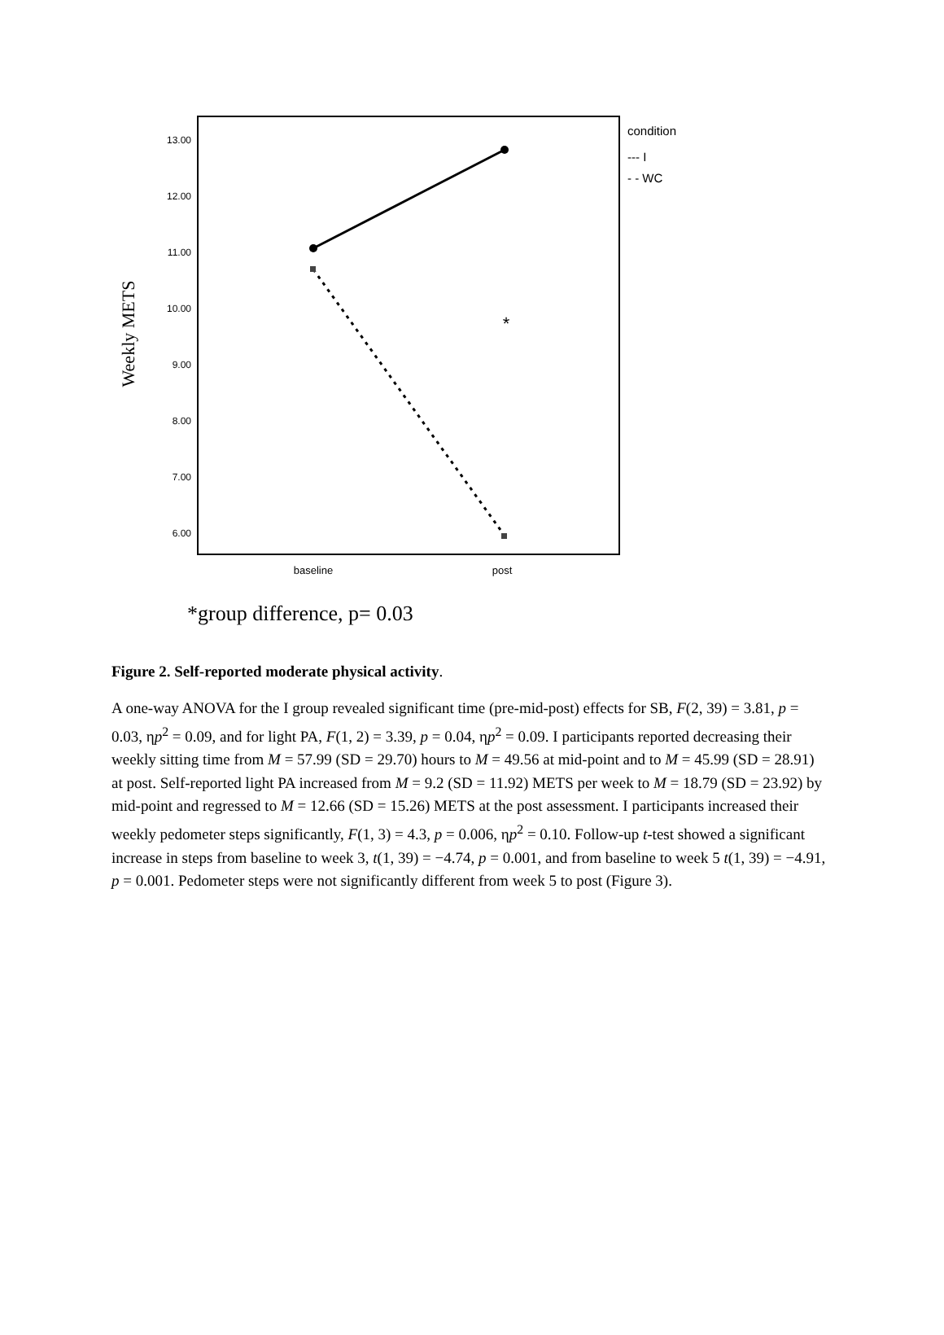13.00
12.00
11.00
10.00
9.00
8.00
7.00
6.00
Weekly METS
*
baseline
post
condition
--- I
- - WC
*group difference, p= 0.03
Figure 2. Self-reported moderate physical activity.
A one-way ANOVA for the I group revealed significant time (pre-mid-post) effects for SB, F(2, 39) = 3.81, p = 0.03, ηp<sup>2</sup> = 0.09, and for light PA, F(1, 2) = 3.39, p = 0.04, ηp<sup>2</sup> = 0.09. I participants reported decreasing their weekly sitting time from M = 57.99 (SD = 29.70) hours to M = 49.56 at mid-point and to M = 45.99 (SD = 28.91) at post. Self-reported light PA increased from M = 9.2 (SD = 11.92) METS per week to M = 18.79 (SD = 23.92) by mid-point and regressed to M = 12.66 (SD = 15.26) METS at the post assessment. I participants increased their weekly pedometer steps significantly, F(1, 3) = 4.3, p = 0.006, ηp<sup>2</sup> = 0.10. Follow-up t-test showed a significant increase in steps from baseline to week 3, t(1, 39) = −4.74, p = 0.001, and from baseline to week 5 t(1, 39) = −4.91, p = 0.001. Pedometer steps were not significantly different from week 5 to post (Figure 3).